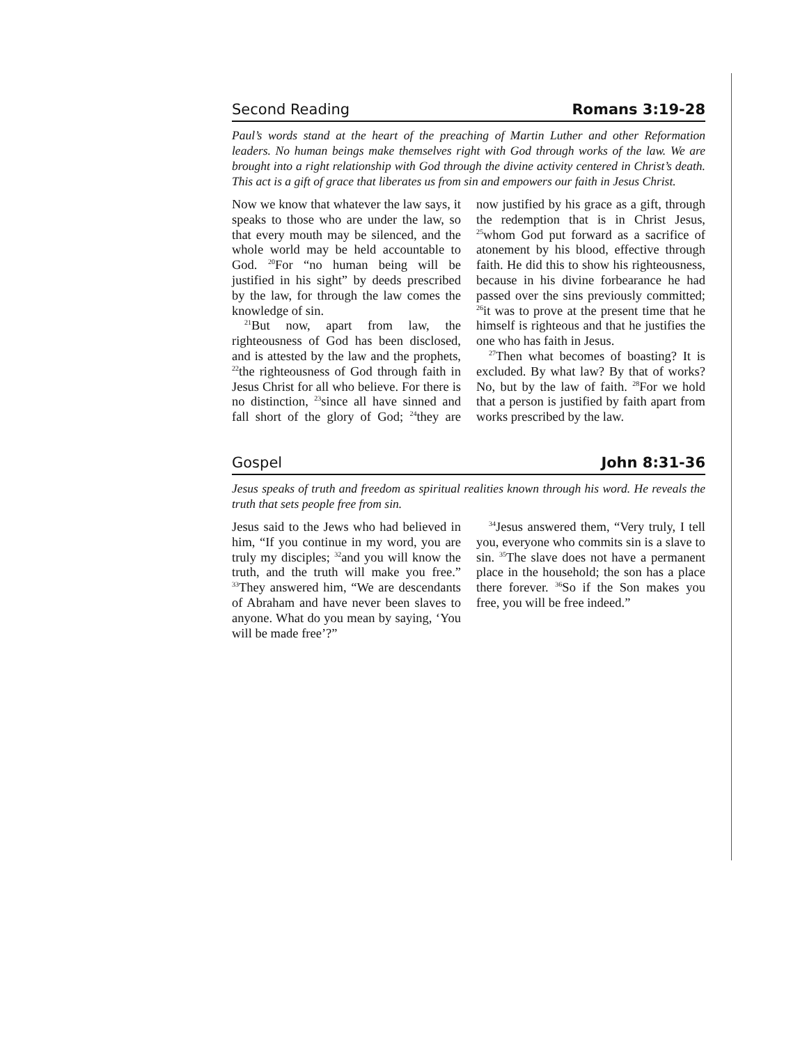Second Reading Romans 3:19-28
Paul’s words stand at the heart of the preaching of Martin Luther and other Reformation leaders. No human beings make themselves right with God through works of the law. We are brought into a right relationship with God through the divine activity centered in Christ’s death. This act is a gift of grace that liberates us from sin and empowers our faith in Jesus Christ.
Now we know that whatever the law says, it speaks to those who are under the law, so that every mouth may be silenced, and the whole world may be held accountable to God. <sup>20</sup>For “no human being will be justified in his sight” by deeds prescribed by the law, for through the law comes the knowledge of sin.
<sup>21</sup> But now, apart from law, the righteousness of God has been disclosed, and is attested by the law and the prophets, <sup>22</sup>the righteousness of God through faith in Jesus Christ for all who believe. For there is no distinction, <sup>23</sup>since all have sinned and fall short of the glory of God; <sup>24</sup>they are now justified by his grace as a gift, through the redemption that is in Christ Jesus, <sup>25</sup>whom God put forward as a sacrifice of atonement by his blood, effective through faith. He did this to show his righteousness, because in his divine forbearance he had passed over the sins previously committed; <sup>26</sup>it was to prove at the present time that he himself is righteous and that he justifies the one who has faith in Jesus.
<sup>27</sup> Then what becomes of boasting? It is excluded. By what law? By that of works? No, but by the law of faith. <sup>28</sup>For we hold that a person is justified by faith apart from works prescribed by the law.
Gospel John 8:31-36
Jesus speaks of truth and freedom as spiritual realities known through his word. He reveals the truth that sets people free from sin.
Jesus said to the Jews who had believed in him, “If you continue in my word, you are truly my disciples; <sup>32</sup>and you will know the truth, and the truth will make you free.” <sup>33</sup>They answered him, “We are descendants of Abraham and have never been slaves to anyone. What do you mean by saying, ‘You will be made free’?”
<sup>34</sup> Jesus answered them, “Very truly, I tell you, everyone who commits sin is a slave to sin. <sup>35</sup>The slave does not have a permanent place in the household; the son has a place there forever. <sup>36</sup>So if the Son makes you free, you will be free indeed.”